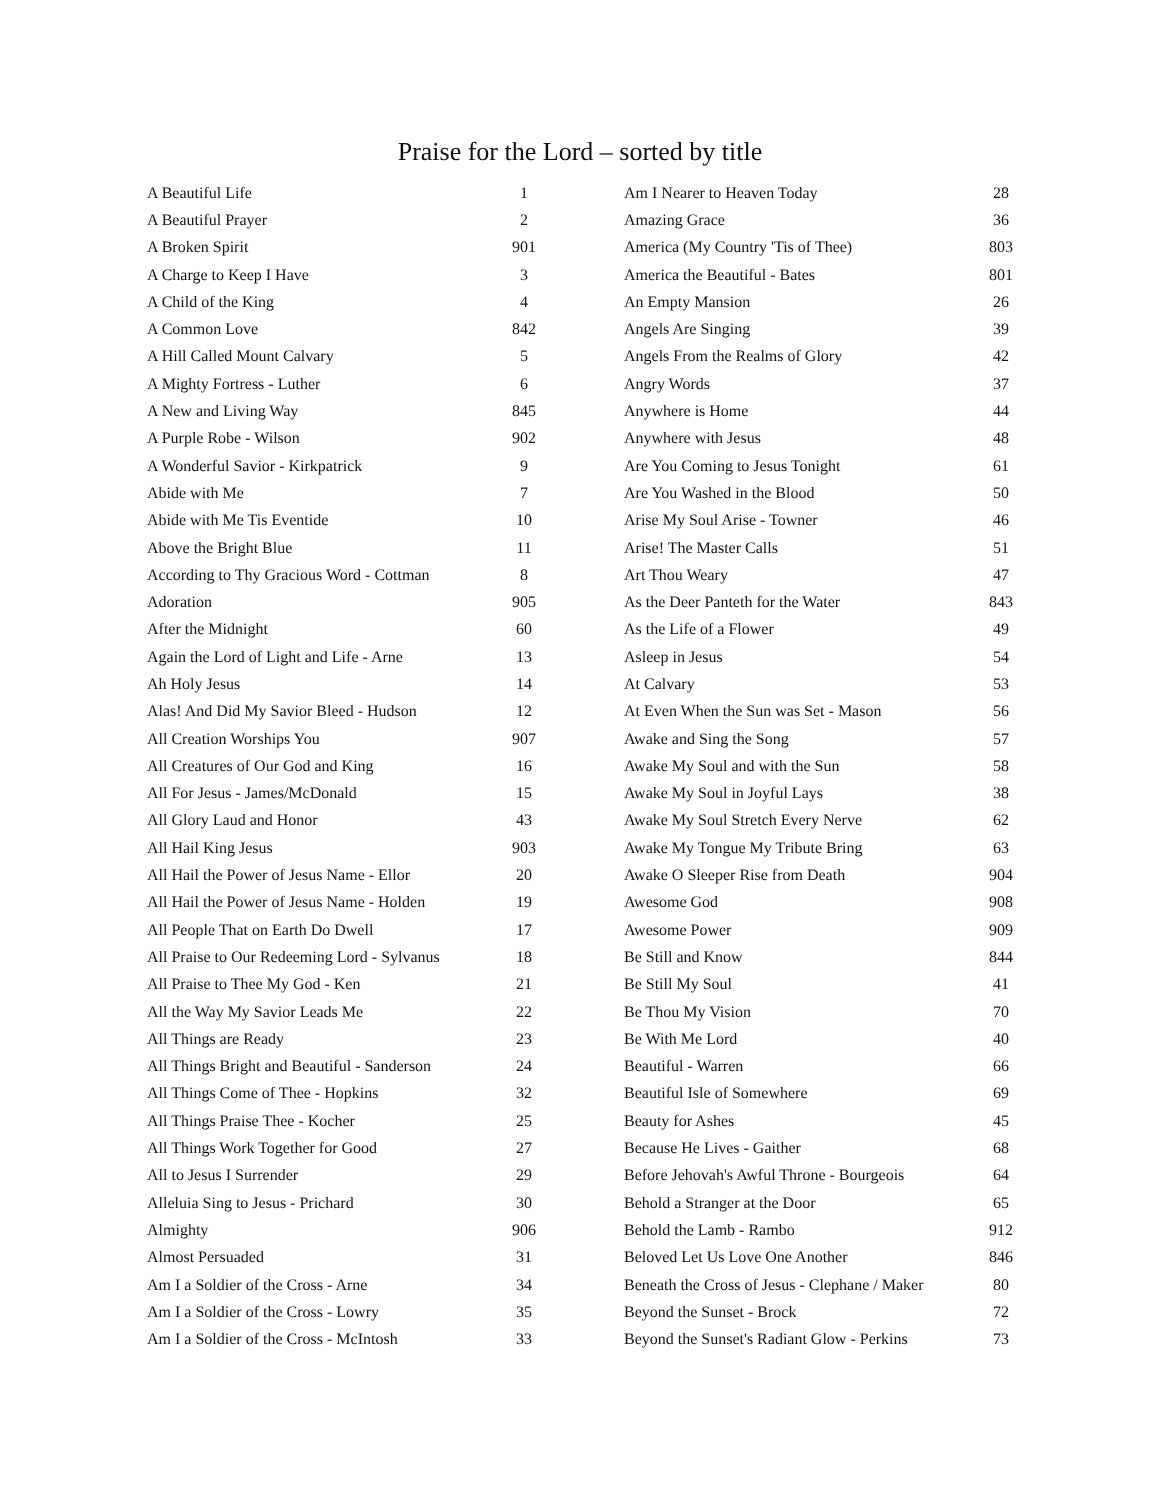Praise for the Lord – sorted by title
| A Beautiful Life | 1 |
| A Beautiful Prayer | 2 |
| A Broken Spirit | 901 |
| A Charge to Keep I Have | 3 |
| A Child of the King | 4 |
| A Common Love | 842 |
| A Hill Called Mount Calvary | 5 |
| A Mighty Fortress - Luther | 6 |
| A New and Living Way | 845 |
| A Purple Robe - Wilson | 902 |
| A Wonderful Savior - Kirkpatrick | 9 |
| Abide with Me | 7 |
| Abide with Me Tis Eventide | 10 |
| Above the Bright Blue | 11 |
| According to Thy Gracious Word - Cottman | 8 |
| Adoration | 905 |
| After the Midnight | 60 |
| Again the Lord of Light and Life - Arne | 13 |
| Ah Holy Jesus | 14 |
| Alas! And Did My Savior Bleed - Hudson | 12 |
| All Creation Worships You | 907 |
| All Creatures of Our God and King | 16 |
| All For Jesus - James/McDonald | 15 |
| All Glory Laud and Honor | 43 |
| All Hail King Jesus | 903 |
| All Hail the Power of Jesus Name - Ellor | 20 |
| All Hail the Power of Jesus Name - Holden | 19 |
| All People That on Earth Do Dwell | 17 |
| All Praise to Our Redeeming Lord - Sylvanus | 18 |
| All Praise to Thee My God - Ken | 21 |
| All the Way My Savior Leads Me | 22 |
| All Things are Ready | 23 |
| All Things Bright and Beautiful - Sanderson | 24 |
| All Things Come of Thee - Hopkins | 32 |
| All Things Praise Thee - Kocher | 25 |
| All Things Work Together for Good | 27 |
| All to Jesus I Surrender | 29 |
| Alleluia Sing to Jesus - Prichard | 30 |
| Almighty | 906 |
| Almost Persuaded | 31 |
| Am I a Soldier of the Cross - Arne | 34 |
| Am I a Soldier of the Cross - Lowry | 35 |
| Am I a Soldier of the Cross - McIntosh | 33 |
| Am I Nearer to Heaven Today | 28 |
| Amazing Grace | 36 |
| America (My Country 'Tis of Thee) | 803 |
| America the Beautiful - Bates | 801 |
| An Empty Mansion | 26 |
| Angels Are Singing | 39 |
| Angels From the Realms of Glory | 42 |
| Angry Words | 37 |
| Anywhere is Home | 44 |
| Anywhere with Jesus | 48 |
| Are You Coming to Jesus Tonight | 61 |
| Are You Washed in the Blood | 50 |
| Arise My Soul Arise - Towner | 46 |
| Arise! The Master Calls | 51 |
| Art Thou Weary | 47 |
| As the Deer Panteth for the Water | 843 |
| As the Life of a Flower | 49 |
| Asleep in Jesus | 54 |
| At Calvary | 53 |
| At Even When the Sun was Set - Mason | 56 |
| Awake and Sing the Song | 57 |
| Awake My Soul and with the Sun | 58 |
| Awake My Soul in Joyful Lays | 38 |
| Awake My Soul Stretch Every Nerve | 62 |
| Awake My Tongue My Tribute Bring | 63 |
| Awake O Sleeper Rise from Death | 904 |
| Awesome God | 908 |
| Awesome Power | 909 |
| Be Still and Know | 844 |
| Be Still My Soul | 41 |
| Be Thou My Vision | 70 |
| Be With Me Lord | 40 |
| Beautiful - Warren | 66 |
| Beautiful Isle of Somewhere | 69 |
| Beauty for Ashes | 45 |
| Because He Lives - Gaither | 68 |
| Before Jehovah's Awful Throne - Bourgeois | 64 |
| Behold a Stranger at the Door | 65 |
| Behold the Lamb - Rambo | 912 |
| Beloved Let Us Love One Another | 846 |
| Beneath the Cross of Jesus - Clephane / Maker | 80 |
| Beyond the Sunset - Brock | 72 |
| Beyond the Sunset's Radiant Glow - Perkins | 73 |